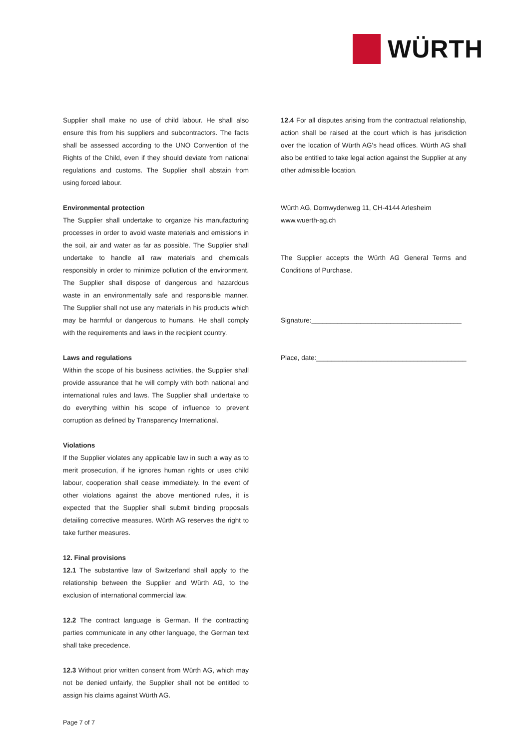WÜRTH
Supplier shall make no use of child labour. He shall also ensure this from his suppliers and subcontractors. The facts shall be assessed according to the UNO Convention of the Rights of the Child, even if they should deviate from national regulations and customs. The Supplier shall abstain from using forced labour.
Environmental protection
The Supplier shall undertake to organize his manufacturing processes in order to avoid waste materials and emissions in the soil, air and water as far as possible. The Supplier shall undertake to handle all raw materials and chemicals responsibly in order to minimize pollution of the environment. The Supplier shall dispose of dangerous and hazardous waste in an environmentally safe and responsible manner. The Supplier shall not use any materials in his products which may be harmful or dangerous to humans. He shall comply with the requirements and laws in the recipient country.
Laws and regulations
Within the scope of his business activities, the Supplier shall provide assurance that he will comply with both national and international rules and laws. The Supplier shall undertake to do everything within his scope of influence to prevent corruption as defined by Transparency International.
Violations
If the Supplier violates any applicable law in such a way as to merit prosecution, if he ignores human rights or uses child labour, cooperation shall cease immediately. In the event of other violations against the above mentioned rules, it is expected that the Supplier shall submit binding proposals detailing corrective measures. Würth AG reserves the right to take further measures.
12. Final provisions
12.1 The substantive law of Switzerland shall apply to the relationship between the Supplier and Würth AG, to the exclusion of international commercial law.
12.2 The contract language is German. If the contracting parties communicate in any other language, the German text shall take precedence.
12.3 Without prior written consent from Würth AG, which may not be denied unfairly, the Supplier shall not be entitled to assign his claims against Würth AG.
12.4 For all disputes arising from the contractual relationship, action shall be raised at the court which is has jurisdiction over the location of Würth AG's head offices. Würth AG shall also be entitled to take legal action against the Supplier at any other admissible location.
Würth AG, Dornwydenweg 11, CH-4144 Arlesheim
www.wuerth-ag.ch
The Supplier accepts the Würth AG General Terms and Conditions of Purchase.
Signature:________________________________________
Place, date:________________________________________
Page 7 of 7